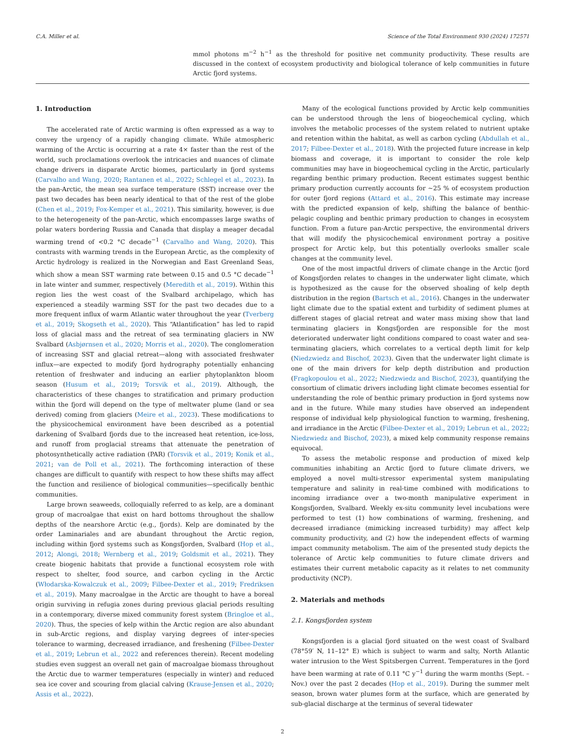C.A. Miller et al. Science of the Total Environment 930 (2024) 172571
mmol photons m<sup>−2</sup> h<sup>−1</sup> as the threshold for positive net community productivity. These results are discussed in the context of ecosystem productivity and biological tolerance of kelp communities in future Arctic fjord systems.
1. Introduction
The accelerated rate of Arctic warming is often expressed as a way to convey the urgency of a rapidly changing climate. While atmospheric warming of the Arctic is occurring at a rate 4× faster than the rest of the world, such proclamations overlook the intricacies and nuances of climate change drivers in disparate Arctic biomes, particularly in fjord systems (Carvalho and Wang, 2020; Rantanen et al., 2022; Schlegel et al., 2023). In the pan-Arctic, the mean sea surface temperature (SST) increase over the past two decades has been nearly identical to that of the rest of the globe (Chen et al., 2019; Fox-Kemper et al., 2021). This similarity, however, is due to the heterogeneity of the pan-Arctic, which encompasses large swaths of polar waters bordering Russia and Canada that display a meager decadal warming trend of <0.2 °C decade<sup>−1</sup> (Carvalho and Wang, 2020). This contrasts with warming trends in the European Arctic, as the complexity of Arctic hydrology is realized in the Norwegian and East Greenland Seas, which show a mean SST warming rate between 0.15 and 0.5 °C decade<sup>−1</sup> in late winter and summer, respectively (Meredith et al., 2019). Within this region lies the west coast of the Svalbard archipelago, which has experienced a steadily warming SST for the past two decades due to a more frequent influx of warm Atlantic water throughout the year (Tverberg et al., 2019; Skogseth et al., 2020). This “Atlantification” has led to rapid loss of glacial mass and the retreat of sea terminating glaciers in NW Svalbard (Asbjørnsen et al., 2020; Morris et al., 2020). The conglomeration of increasing SST and glacial retreat—along with associated freshwater influx—are expected to modify fjord hydrography potentially enhancing retention of freshwater and inducing an earlier phytoplankton bloom season (Husum et al., 2019; Torsvik et al., 2019). Although, the characteristics of these changes to stratification and primary production within the fjord will depend on the type of meltwater plume (land or sea derived) coming from glaciers (Meire et al., 2023). These modifications to the physicochemical environment have been described as a potential darkening of Svalbard fjords due to the increased heat retention, ice-loss, and runoff from proglacial streams that attenuate the penetration of photosynthetically active radiation (PAR) (Torsvik et al., 2019; Konik et al., 2021; van de Poll et al., 2021). The forthcoming interaction of these changes are difficult to quantify with respect to how these shifts may affect the function and resilience of biological communities—specifically benthic communities.
Large brown seaweeds, colloquially referred to as kelp, are a dominant group of macroalgae that exist on hard bottoms throughout the shallow depths of the nearshore Arctic (e.g., fjords). Kelp are dominated by the order Laminariales and are abundant throughout the Arctic region, including within fjord systems such as Kongsfjorden, Svalbard (Hop et al., 2012; Alongi, 2018; Wernberg et al., 2019; Goldsmit et al., 2021). They create biogenic habitats that provide a functional ecosystem role with respect to shelter, food source, and carbon cycling in the Arctic (Włodarska-Kowalczuk et al., 2009; Filbee-Dexter et al., 2019; Fredriksen et al., 2019). Many macroalgae in the Arctic are thought to have a boreal origin surviving in refugia zones during previous glacial periods resulting in a contemporary, diverse mixed community forest system (Bringloe et al., 2020). Thus, the species of kelp within the Arctic region are also abundant in sub-Arctic regions, and display varying degrees of inter-species tolerance to warming, decreased irradiance, and freshening (Filbee-Dexter et al., 2019; Lebrun et al., 2022 and references therein). Recent modeling studies even suggest an overall net gain of macroalgae biomass throughout the Arctic due to warmer temperatures (especially in winter) and reduced sea ice cover and scouring from glacial calving (Krause-Jensen et al., 2020; Assis et al., 2022).
Many of the ecological functions provided by Arctic kelp communities can be understood through the lens of biogeochemical cycling, which involves the metabolic processes of the system related to nutrient uptake and retention within the habitat, as well as carbon cycling (Abdullah et al., 2017; Filbee-Dexter et al., 2018). With the projected future increase in kelp biomass and coverage, it is important to consider the role kelp communities may have in biogeochemical cycling in the Arctic, particularly regarding benthic primary production. Recent estimates suggest benthic primary production currently accounts for ~25 % of ecosystem production for outer fjord regions (Attard et al., 2016). This estimate may increase with the predicted expansion of kelp, shifting the balance of benthic-pelagic coupling and benthic primary production to changes in ecosystem function. From a future pan-Arctic perspective, the environmental drivers that will modify the physicochemical environment portray a positive prospect for Arctic kelp, but this potentially overlooks smaller scale changes at the community level.
One of the most impactful drivers of climate change in the Arctic fjord of Kongsfjorden relates to changes in the underwater light climate, which is hypothesized as the cause for the observed shoaling of kelp depth distribution in the region (Bartsch et al., 2016). Changes in the underwater light climate due to the spatial extent and turbidity of sediment plumes at different stages of glacial retreat and water mass mixing show that land terminating glaciers in Kongsfjorden are responsible for the most deteriorated underwater light conditions compared to coast water and sea-terminating glaciers, which correlates to a vertical depth limit for kelp (Niedzwiedz and Bischof, 2023). Given that the underwater light climate is one of the main drivers for kelp depth distribution and production (Fragkopoulou et al., 2022; Niedzwiedz and Bischof, 2023), quantifying the consortium of climatic drivers including light climate becomes essential for understanding the role of benthic primary production in fjord systems now and in the future. While many studies have observed an independent response of individual kelp physiological function to warming, freshening, and irradiance in the Arctic (Filbee-Dexter et al., 2019; Lebrun et al., 2022; Niedzwiedz and Bischof, 2023), a mixed kelp community response remains equivocal.
To assess the metabolic response and production of mixed kelp communities inhabiting an Arctic fjord to future climate drivers, we employed a novel multi-stressor experimental system manipulating temperature and salinity in real-time combined with modifications to incoming irradiance over a two-month manipulative experiment in Kongsfjorden, Svalbard. Weekly ex-situ community level incubations were performed to test (1) how combinations of warming, freshening, and decreased irradiance (mimicking increased turbidity) may affect kelp community productivity, and (2) how the independent effects of warming impact community metabolism. The aim of the presented study depicts the tolerance of Arctic kelp communities to future climate drivers and estimates their current metabolic capacity as it relates to net community productivity (NCP).
2. Materials and methods
2.1. Kongsfjorden system
Kongsfjorden is a glacial fjord situated on the west coast of Svalbard (78°59′ N, 11–12° E) which is subject to warm and salty, North Atlantic water intrusion to the West Spitsbergen Current. Temperatures in the fjord have been warming at rate of 0.11 °C y<sup>−1</sup> during the warm months (Sept. – Nov.) over the past 2 decades (Hop et al., 2019). During the summer melt season, brown water plumes form at the surface, which are generated by sub-glacial discharge at the terminus of several tidewater
2